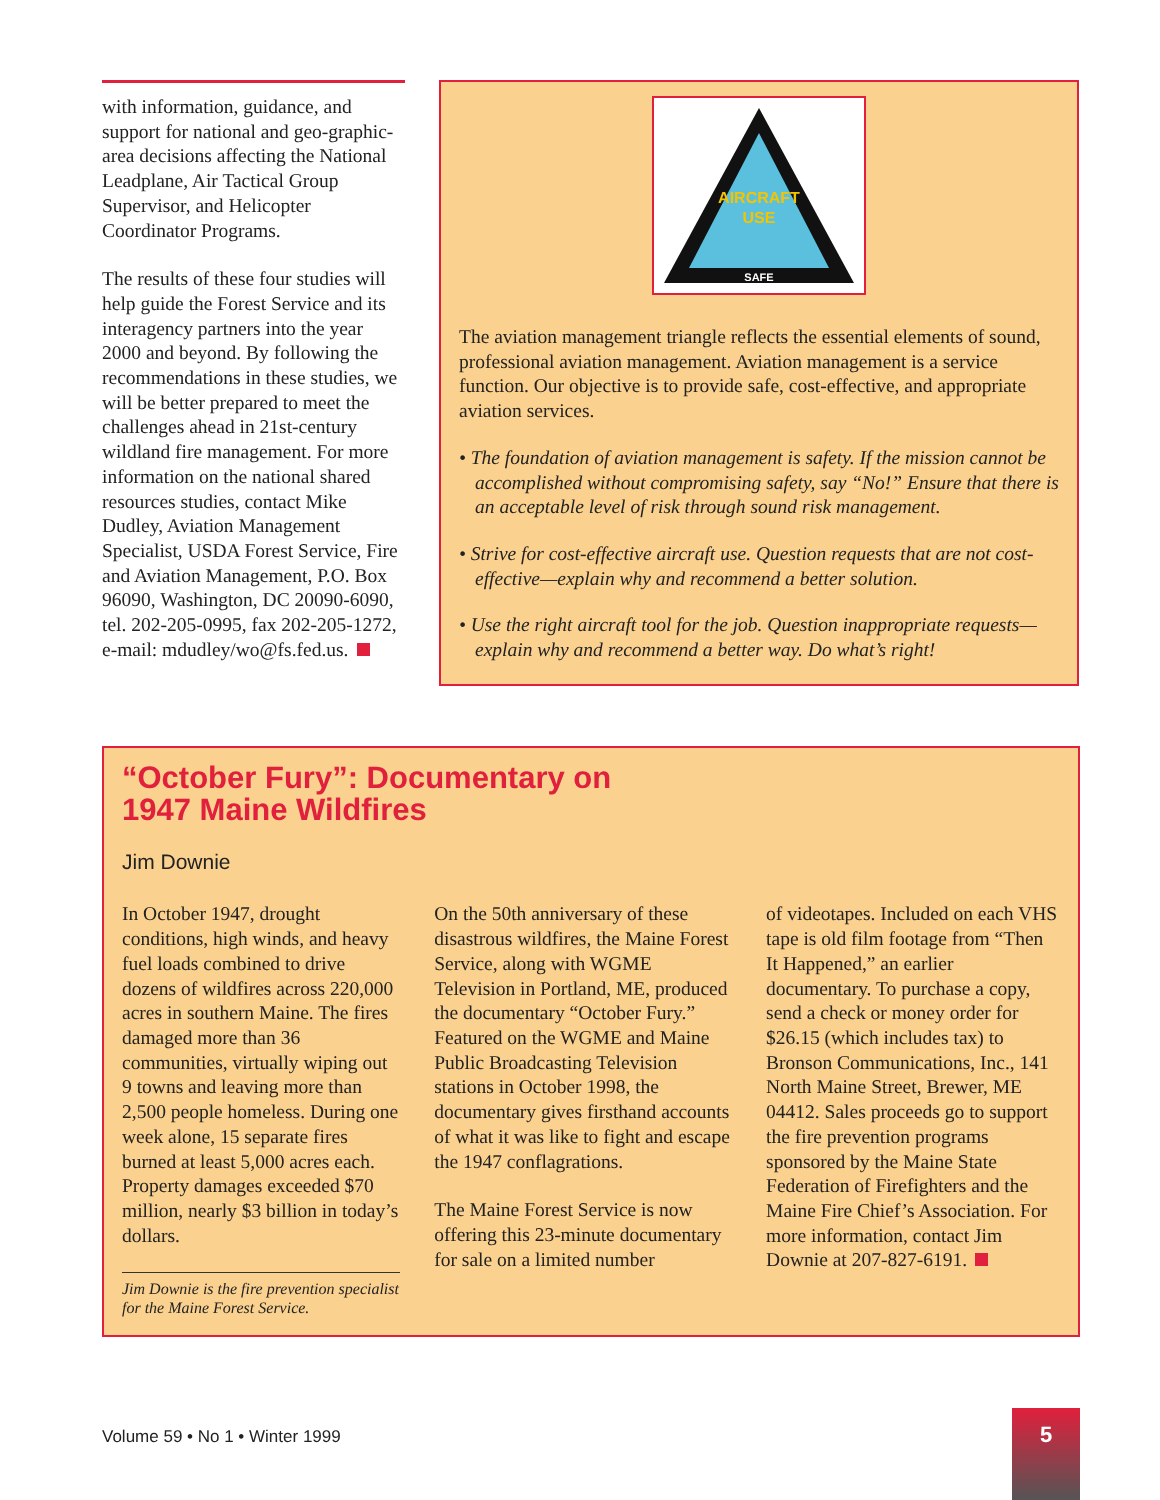with information, guidance, and support for national and geo-graphic-area decisions affecting the National Leadplane, Air Tactical Group Supervisor, and Helicopter Coordinator Programs.
The results of these four studies will help guide the Forest Service and its interagency partners into the year 2000 and beyond. By following the recommendations in these studies, we will be better prepared to meet the challenges ahead in 21st-century wildland fire management. For more information on the national shared resources studies, contact Mike Dudley, Aviation Management Specialist, USDA Forest Service, Fire and Aviation Management, P.O. Box 96090, Washington, DC 20090-6090, tel. 202-205-0995, fax 202-205-1272, e-mail: mdudley/wo@fs.fed.us.
AIRCRAFT
USE
SAFE
The aviation management triangle reflects the essential elements of sound, professional aviation management. Aviation management is a service function. Our objective is to provide safe, cost-effective, and appropriate aviation services.
• The foundation of aviation management is safety. If the mission cannot be accomplished without compromising safety, say “No!” Ensure that there is an acceptable level of risk through sound risk management.
• Strive for cost-effective aircraft use. Question requests that are not cost-effective—explain why and recommend a better solution.
• Use the right aircraft tool for the job. Question inappropriate requests—explain why and recommend a better way. Do what’s right!
“October Fury”: Documentary on
1947 Maine Wildfires
Jim Downie
In October 1947, drought conditions, high winds, and heavy fuel loads combined to drive dozens of wildfires across 220,000 acres in southern Maine. The fires damaged more than 36 communities, virtually wiping out 9 towns and leaving more than 2,500 people homeless. During one week alone, 15 separate fires burned at least 5,000 acres each. Property damages exceeded $70 million, nearly $3 billion in today’s dollars.
Jim Downie is the fire prevention specialist for the Maine Forest Service.
On the 50th anniversary of these disastrous wildfires, the Maine Forest Service, along with WGME Television in Portland, ME, produced the documentary “October Fury.” Featured on the WGME and Maine Public Broadcasting Television stations in October 1998, the documentary gives firsthand accounts of what it was like to fight and escape the 1947 conflagrations.
The Maine Forest Service is now offering this 23-minute documentary for sale on a limited number
of videotapes. Included on each VHS tape is old film footage from “Then It Happened,” an earlier documentary. To purchase a copy, send a check or money order for $26.15 (which includes tax) to Bronson Communications, Inc., 141 North Maine Street, Brewer, ME 04412. Sales proceeds go to support the fire prevention programs sponsored by the Maine State Federation of Firefighters and the Maine Fire Chief’s Association. For more information, contact Jim Downie at 207-827-6191.
Volume 59 • No 1 • Winter 1999
5